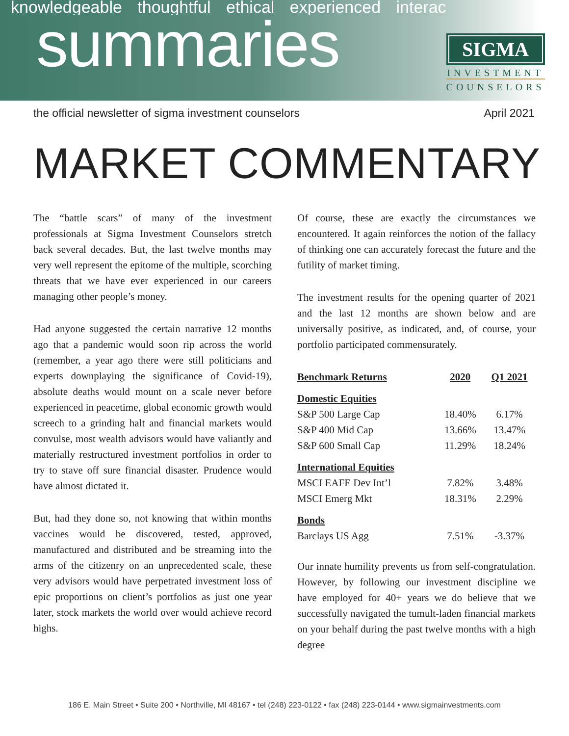knowledgeable thoughtful ethical experienced interac
summaries
SIGMA
INVESTMENT
COUNSELORS
the official newsletter of sigma investment counselors April 2021
MARKET COMMENTARY
The “battle scars” of many of the investment professionals at Sigma Investment Counselors stretch back several decades. But, the last twelve months may very well represent the epitome of the multiple, scorching threats that we have ever experienced in our careers managing other people’s money.
Had anyone suggested the certain narrative 12 months ago that a pandemic would soon rip across the world (remember, a year ago there were still politicians and experts downplaying the significance of Covid-19), absolute deaths would mount on a scale never before experienced in peacetime, global economic growth would screech to a grinding halt and financial markets would convulse, most wealth advisors would have valiantly and materially restructured investment portfolios in order to try to stave off sure financial disaster. Prudence would have almost dictated it.
But, had they done so, not knowing that within months vaccines would be discovered, tested, approved, manufactured and distributed and be streaming into the arms of the citizenry on an unprecedented scale, these very advisors would have perpetrated investment loss of epic proportions on client’s portfolios as just one year later, stock markets the world over would achieve record highs.
Of course, these are exactly the circumstances we encountered. It again reinforces the notion of the fallacy of thinking one can accurately forecast the future and the futility of market timing.
The investment results for the opening quarter of 2021 and the last 12 months are shown below and are universally positive, as indicated, and, of course, your portfolio participated commensurately.
| Benchmark Returns | 2020 | Q1 2021 |
| --- | --- | --- |
| Domestic Equities | | |
| S&P 500 Large Cap | 18.40% | 6.17% |
| S&P 400 Mid Cap | 13.66% | 13.47% |
| S&P 600 Small Cap | 11.29% | 18.24% |
| International Equities | | |
| MSCI EAFE Dev Int’l | 7.82% | 3.48% |
| MSCI Emerg Mkt | 18.31% | 2.29% |
| Bonds | | |
| Barclays US Agg | 7.51% | -3.37% |
Our innate humility prevents us from self-congratulation. However, by following our investment discipline we have employed for 40+ years we do believe that we successfully navigated the tumult-laden financial markets on your behalf during the past twelve months with a high degree
186 E. Main Street • Suite 200 • Northville, MI 48167 • tel (248) 223-0122 • fax (248) 223-0144 • www.sigmainvestments.com